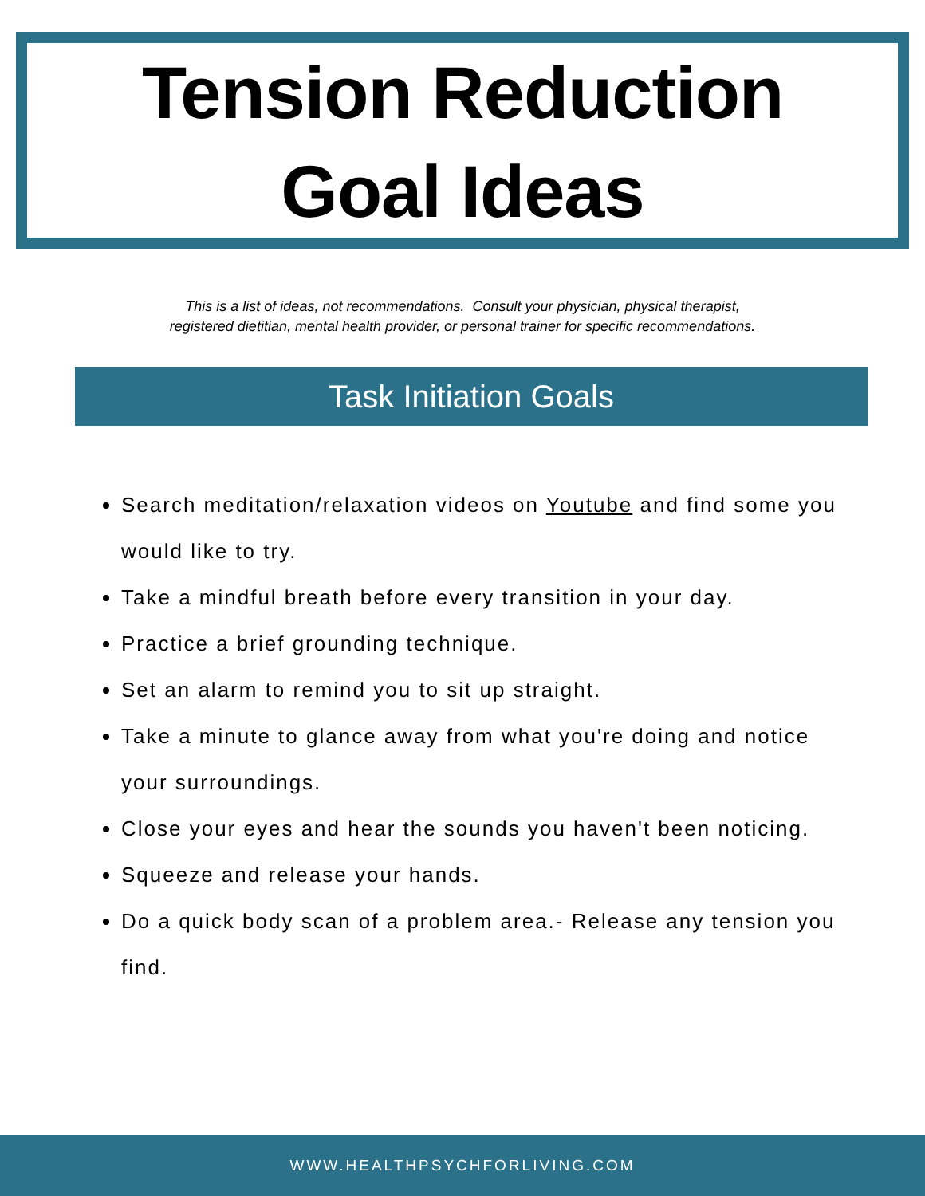Tension Reduction
Goal Ideas
This is a list of ideas, not recommendations. Consult your physician, physical therapist,
registered dietitian, mental health provider, or personal trainer for specific recommendations.
Task Initiation Goals
Search meditation/relaxation videos on Youtube and find some you would like to try.
Take a mindful breath before every transition in your day.
Practice a brief grounding technique.
Set an alarm to remind you to sit up straight.
Take a minute to glance away from what you're doing and notice your surroundings.
Close your eyes and hear the sounds you haven't been noticing.
Squeeze and release your hands.
Do a quick body scan of a problem area.- Release any tension you find.
WWW.HEALTHPSYCHFORLIVING.COM